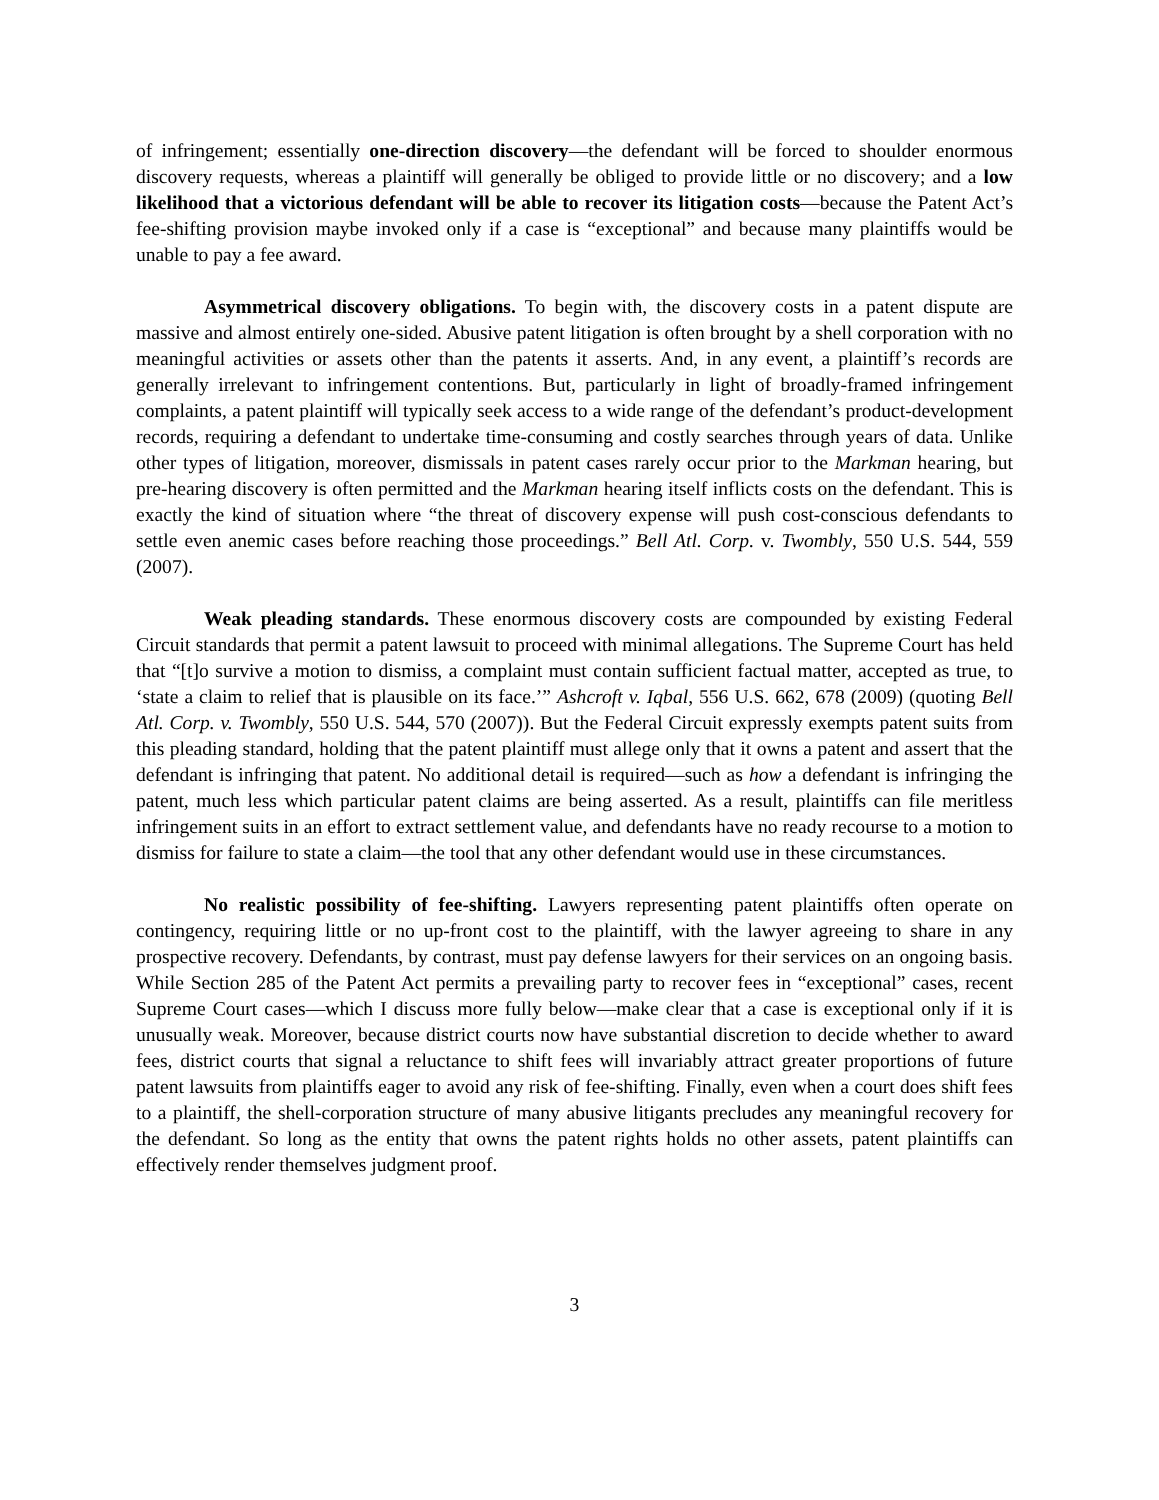of infringement; essentially one-direction discovery—the defendant will be forced to shoulder enormous discovery requests, whereas a plaintiff will generally be obliged to provide little or no discovery; and a low likelihood that a victorious defendant will be able to recover its litigation costs—because the Patent Act’s fee-shifting provision maybe invoked only if a case is “exceptional” and because many plaintiffs would be unable to pay a fee award.
Asymmetrical discovery obligations. To begin with, the discovery costs in a patent dispute are massive and almost entirely one-sided. Abusive patent litigation is often brought by a shell corporation with no meaningful activities or assets other than the patents it asserts. And, in any event, a plaintiff’s records are generally irrelevant to infringement contentions. But, particularly in light of broadly-framed infringement complaints, a patent plaintiff will typically seek access to a wide range of the defendant’s product-development records, requiring a defendant to undertake time-consuming and costly searches through years of data. Unlike other types of litigation, moreover, dismissals in patent cases rarely occur prior to the Markman hearing, but pre-hearing discovery is often permitted and the Markman hearing itself inflicts costs on the defendant. This is exactly the kind of situation where “the threat of discovery expense will push cost-conscious defendants to settle even anemic cases before reaching those proceedings.” Bell Atl. Corp. v. Twombly, 550 U.S. 544, 559 (2007).
Weak pleading standards. These enormous discovery costs are compounded by existing Federal Circuit standards that permit a patent lawsuit to proceed with minimal allegations. The Supreme Court has held that “[t]o survive a motion to dismiss, a complaint must contain sufficient factual matter, accepted as true, to ‘state a claim to relief that is plausible on its face.’” Ashcroft v. Iqbal, 556 U.S. 662, 678 (2009) (quoting Bell Atl. Corp. v. Twombly, 550 U.S. 544, 570 (2007)). But the Federal Circuit expressly exempts patent suits from this pleading standard, holding that the patent plaintiff must allege only that it owns a patent and assert that the defendant is infringing that patent. No additional detail is required—such as how a defendant is infringing the patent, much less which particular patent claims are being asserted. As a result, plaintiffs can file meritless infringement suits in an effort to extract settlement value, and defendants have no ready recourse to a motion to dismiss for failure to state a claim—the tool that any other defendant would use in these circumstances.
No realistic possibility of fee-shifting. Lawyers representing patent plaintiffs often operate on contingency, requiring little or no up-front cost to the plaintiff, with the lawyer agreeing to share in any prospective recovery. Defendants, by contrast, must pay defense lawyers for their services on an ongoing basis. While Section 285 of the Patent Act permits a prevailing party to recover fees in “exceptional” cases, recent Supreme Court cases—which I discuss more fully below—make clear that a case is exceptional only if it is unusually weak. Moreover, because district courts now have substantial discretion to decide whether to award fees, district courts that signal a reluctance to shift fees will invariably attract greater proportions of future patent lawsuits from plaintiffs eager to avoid any risk of fee-shifting. Finally, even when a court does shift fees to a plaintiff, the shell-corporation structure of many abusive litigants precludes any meaningful recovery for the defendant. So long as the entity that owns the patent rights holds no other assets, patent plaintiffs can effectively render themselves judgment proof.
3